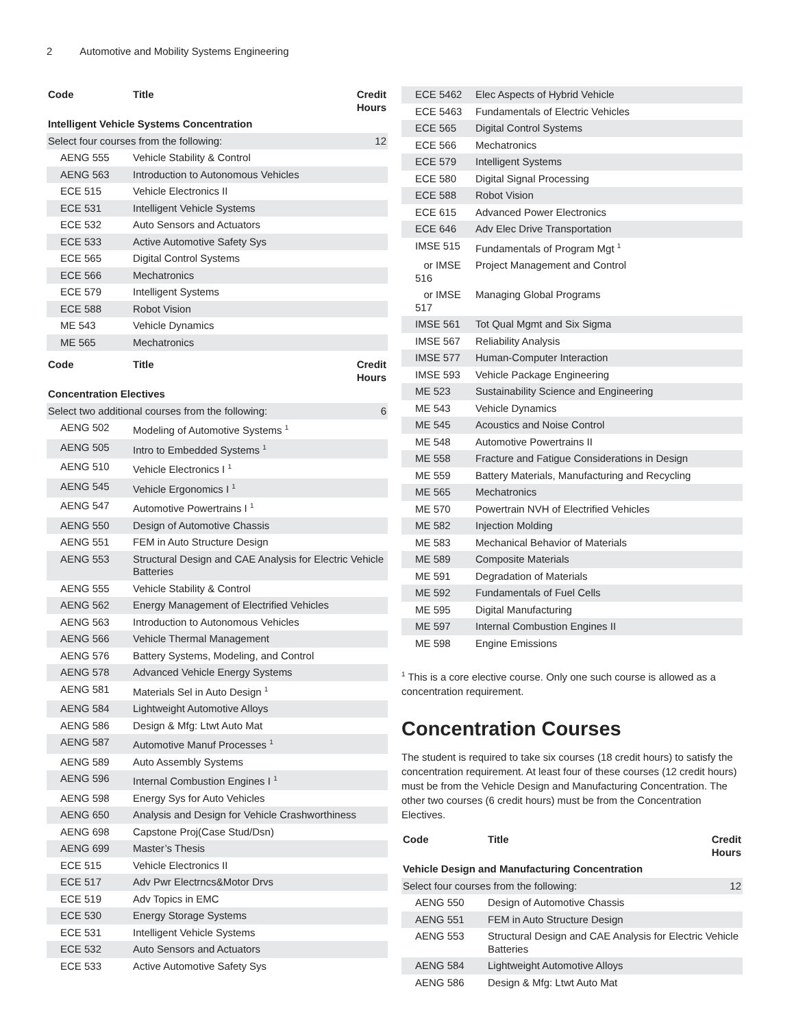2 Automotive and Mobility Systems Engineering
| Code | Title | Credit Hours |
| --- | --- | --- |
| Intelligent Vehicle Systems Concentration | | |
| Select four courses from the following: | | 12 |
| AENG 555 | Vehicle Stability & Control | |
| AENG 563 | Introduction to Autonomous Vehicles | |
| ECE 515 | Vehicle Electronics II | |
| ECE 531 | Intelligent Vehicle Systems | |
| ECE 532 | Auto Sensors and Actuators | |
| ECE 533 | Active Automotive Safety Sys | |
| ECE 565 | Digital Control Systems | |
| ECE 566 | Mechatronics | |
| ECE 579 | Intelligent Systems | |
| ECE 588 | Robot Vision | |
| ME 543 | Vehicle Dynamics | |
| ME 565 | Mechatronics | |
| Code | Title | Credit Hours |
| --- | --- | --- |
| Concentration Electives | | |
| Select two additional courses from the following: | | 6 |
| AENG 502 | Modeling of Automotive Systems <sup>1</sup> | |
| AENG 505 | Intro to Embedded Systems <sup>1</sup> | |
| AENG 510 | Vehicle Electronics I <sup>1</sup> | |
| AENG 545 | Vehicle Ergonomics I <sup>1</sup> | |
| AENG 547 | Automotive Powertrains I <sup>1</sup> | |
| AENG 550 | Design of Automotive Chassis | |
| AENG 551 | FEM in Auto Structure Design | |
| AENG 553 | Structural Design and CAE Analysis for Electric Vehicle Batteries | |
| AENG 555 | Vehicle Stability & Control | |
| AENG 562 | Energy Management of Electrified Vehicles | |
| AENG 563 | Introduction to Autonomous Vehicles | |
| AENG 566 | Vehicle Thermal Management | |
| AENG 576 | Battery Systems, Modeling, and Control | |
| AENG 578 | Advanced Vehicle Energy Systems | |
| AENG 581 | Materials Sel in Auto Design <sup>1</sup> | |
| AENG 584 | Lightweight Automotive Alloys | |
| AENG 586 | Design & Mfg: Ltwt Auto Mat | |
| AENG 587 | Automotive Manuf Processes <sup>1</sup> | |
| AENG 589 | Auto Assembly Systems | |
| AENG 596 | Internal Combustion Engines I <sup>1</sup> | |
| AENG 598 | Energy Sys for Auto Vehicles | |
| AENG 650 | Analysis and Design for Vehicle Crashworthiness | |
| AENG 698 | Capstone Proj(Case Stud/Dsn) | |
| AENG 699 | Master’s Thesis | |
| ECE 515 | Vehicle Electronics II | |
| ECE 517 | Adv Pwr Electrncs&Motor Drvs | |
| ECE 519 | Adv Topics in EMC | |
| ECE 530 | Energy Storage Systems | |
| ECE 531 | Intelligent Vehicle Systems | |
| ECE 532 | Auto Sensors and Actuators | |
| ECE 533 | Active Automotive Safety Sys | |
| ECE 5462 | Elec Aspects of Hybrid Vehicle |
| ECE 5463 | Fundamentals of Electric Vehicles |
| ECE 565 | Digital Control Systems |
| ECE 566 | Mechatronics |
| ECE 579 | Intelligent Systems |
| ECE 580 | Digital Signal Processing |
| ECE 588 | Robot Vision |
| ECE 615 | Advanced Power Electronics |
| ECE 646 | Adv Elec Drive Transportation |
| IMSE 515 | Fundamentals of Program Mgt <sup>1</sup> |
| or IMSE 516 | Project Management and Control |
| or IMSE 517 | Managing Global Programs |
| IMSE 561 | Tot Qual Mgmt and Six Sigma |
| IMSE 567 | Reliability Analysis |
| IMSE 577 | Human-Computer Interaction |
| IMSE 593 | Vehicle Package Engineering |
| ME 523 | Sustainability Science and Engineering |
| ME 543 | Vehicle Dynamics |
| ME 545 | Acoustics and Noise Control |
| ME 548 | Automotive Powertrains II |
| ME 558 | Fracture and Fatigue Considerations in Design |
| ME 559 | Battery Materials, Manufacturing and Recycling |
| ME 565 | Mechatronics |
| ME 570 | Powertrain NVH of Electrified Vehicles |
| ME 582 | Injection Molding |
| ME 583 | Mechanical Behavior of Materials |
| ME 589 | Composite Materials |
| ME 591 | Degradation of Materials |
| ME 592 | Fundamentals of Fuel Cells |
| ME 595 | Digital Manufacturing |
| ME 597 | Internal Combustion Engines II |
| ME 598 | Engine Emissions |
<sup>1</sup> This is a core elective course. Only one such course is allowed as a concentration requirement.
Concentration Courses
The student is required to take six courses (18 credit hours) to satisfy the concentration requirement. At least four of these courses (12 credit hours) must be from the Vehicle Design and Manufacturing Concentration. The other two courses (6 credit hours) must be from the Concentration Electives.
| Code | Title | Credit Hours |
| --- | --- | --- |
| Vehicle Design and Manufacturing Concentration | | |
| Select four courses from the following: | | 12 |
| AENG 550 | Design of Automotive Chassis | |
| AENG 551 | FEM in Auto Structure Design | |
| AENG 553 | Structural Design and CAE Analysis for Electric Vehicle Batteries | |
| AENG 584 | Lightweight Automotive Alloys | |
| AENG 586 | Design & Mfg: Ltwt Auto Mat | |